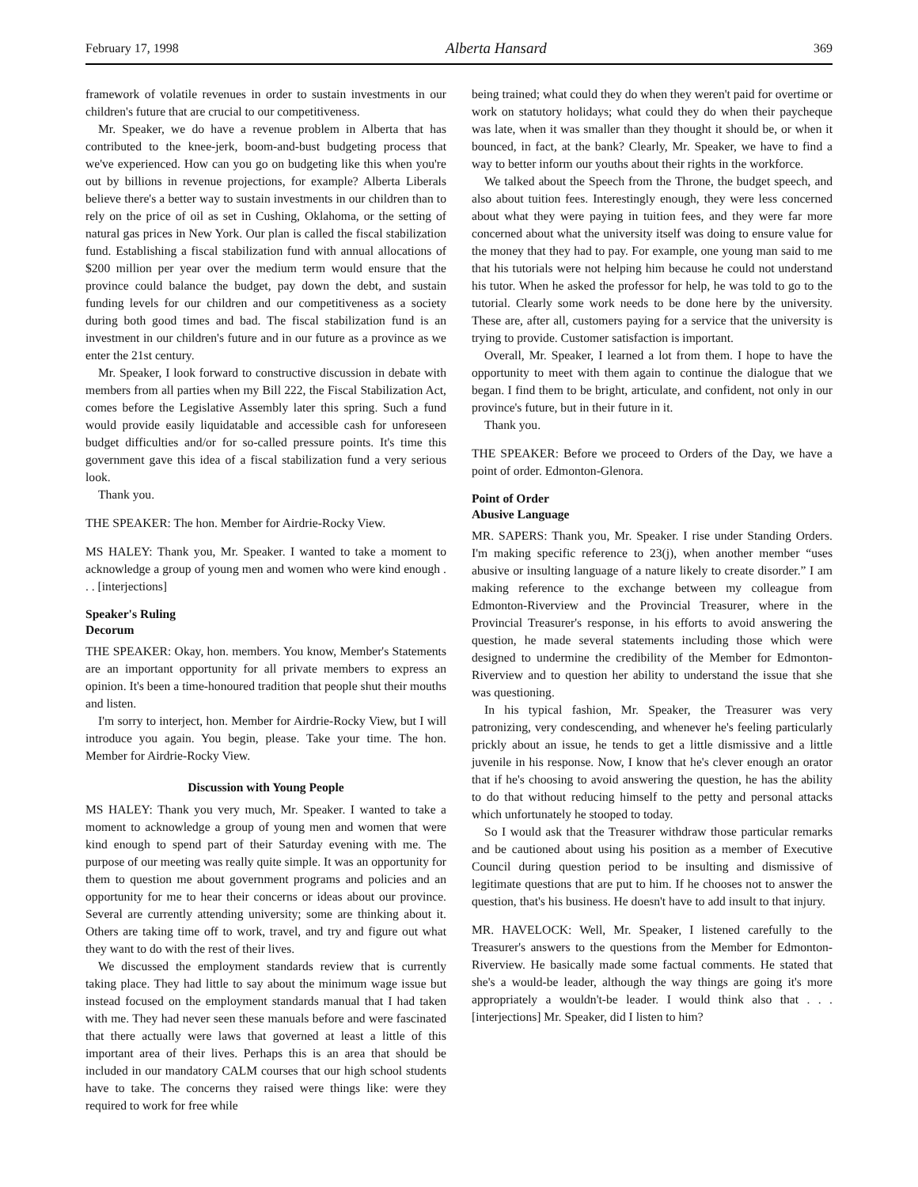February 17, 1998 Alberta Hansard 369
framework of volatile revenues in order to sustain investments in our children's future that are crucial to our competitiveness.
Mr. Speaker, we do have a revenue problem in Alberta that has contributed to the knee-jerk, boom-and-bust budgeting process that we've experienced. How can you go on budgeting like this when you're out by billions in revenue projections, for example? Alberta Liberals believe there's a better way to sustain investments in our children than to rely on the price of oil as set in Cushing, Oklahoma, or the setting of natural gas prices in New York. Our plan is called the fiscal stabilization fund. Establishing a fiscal stabilization fund with annual allocations of $200 million per year over the medium term would ensure that the province could balance the budget, pay down the debt, and sustain funding levels for our children and our competitiveness as a society during both good times and bad. The fiscal stabilization fund is an investment in our children's future and in our future as a province as we enter the 21st century.
Mr. Speaker, I look forward to constructive discussion in debate with members from all parties when my Bill 222, the Fiscal Stabilization Act, comes before the Legislative Assembly later this spring. Such a fund would provide easily liquidatable and accessible cash for unforeseen budget difficulties and/or for so-called pressure points. It's time this government gave this idea of a fiscal stabilization fund a very serious look.
Thank you.
THE SPEAKER: The hon. Member for Airdrie-Rocky View.
MS HALEY: Thank you, Mr. Speaker. I wanted to take a moment to acknowledge a group of young men and women who were kind enough . . . [interjections]
Speaker's Ruling
Decorum
THE SPEAKER: Okay, hon. members. You know, Member's Statements are an important opportunity for all private members to express an opinion. It's been a time-honoured tradition that people shut their mouths and listen.
I'm sorry to interject, hon. Member for Airdrie-Rocky View, but I will introduce you again. You begin, please. Take your time. The hon. Member for Airdrie-Rocky View.
Discussion with Young People
MS HALEY: Thank you very much, Mr. Speaker. I wanted to take a moment to acknowledge a group of young men and women that were kind enough to spend part of their Saturday evening with me. The purpose of our meeting was really quite simple. It was an opportunity for them to question me about government programs and policies and an opportunity for me to hear their concerns or ideas about our province. Several are currently attending university; some are thinking about it. Others are taking time off to work, travel, and try and figure out what they want to do with the rest of their lives.
We discussed the employment standards review that is currently taking place. They had little to say about the minimum wage issue but instead focused on the employment standards manual that I had taken with me. They had never seen these manuals before and were fascinated that there actually were laws that governed at least a little of this important area of their lives. Perhaps this is an area that should be included in our mandatory CALM courses that our high school students have to take. The concerns they raised were things like: were they required to work for free while
being trained; what could they do when they weren't paid for overtime or work on statutory holidays; what could they do when their paycheque was late, when it was smaller than they thought it should be, or when it bounced, in fact, at the bank? Clearly, Mr. Speaker, we have to find a way to better inform our youths about their rights in the workforce.
We talked about the Speech from the Throne, the budget speech, and also about tuition fees. Interestingly enough, they were less concerned about what they were paying in tuition fees, and they were far more concerned about what the university itself was doing to ensure value for the money that they had to pay. For example, one young man said to me that his tutorials were not helping him because he could not understand his tutor. When he asked the professor for help, he was told to go to the tutorial. Clearly some work needs to be done here by the university. These are, after all, customers paying for a service that the university is trying to provide. Customer satisfaction is important.
Overall, Mr. Speaker, I learned a lot from them. I hope to have the opportunity to meet with them again to continue the dialogue that we began. I find them to be bright, articulate, and confident, not only in our province's future, but in their future in it.
Thank you.
THE SPEAKER: Before we proceed to Orders of the Day, we have a point of order. Edmonton-Glenora.
Point of Order
Abusive Language
MR. SAPERS: Thank you, Mr. Speaker. I rise under Standing Orders. I'm making specific reference to 23(j), when another member “uses abusive or insulting language of a nature likely to create disorder.” I am making reference to the exchange between my colleague from Edmonton-Riverview and the Provincial Treasurer, where in the Provincial Treasurer's response, in his efforts to avoid answering the question, he made several statements including those which were designed to undermine the credibility of the Member for Edmonton-Riverview and to question her ability to understand the issue that she was questioning.
In his typical fashion, Mr. Speaker, the Treasurer was very patronizing, very condescending, and whenever he's feeling particularly prickly about an issue, he tends to get a little dismissive and a little juvenile in his response. Now, I know that he's clever enough an orator that if he's choosing to avoid answering the question, he has the ability to do that without reducing himself to the petty and personal attacks which unfortunately he stooped to today.
So I would ask that the Treasurer withdraw those particular remarks and be cautioned about using his position as a member of Executive Council during question period to be insulting and dismissive of legitimate questions that are put to him. If he chooses not to answer the question, that's his business. He doesn't have to add insult to that injury.
MR. HAVELOCK: Well, Mr. Speaker, I listened carefully to the Treasurer's answers to the questions from the Member for Edmonton-Riverview. He basically made some factual comments. He stated that she's a would-be leader, although the way things are going it's more appropriately a wouldn't-be leader. I would think also that . . . [interjections] Mr. Speaker, did I listen to him?